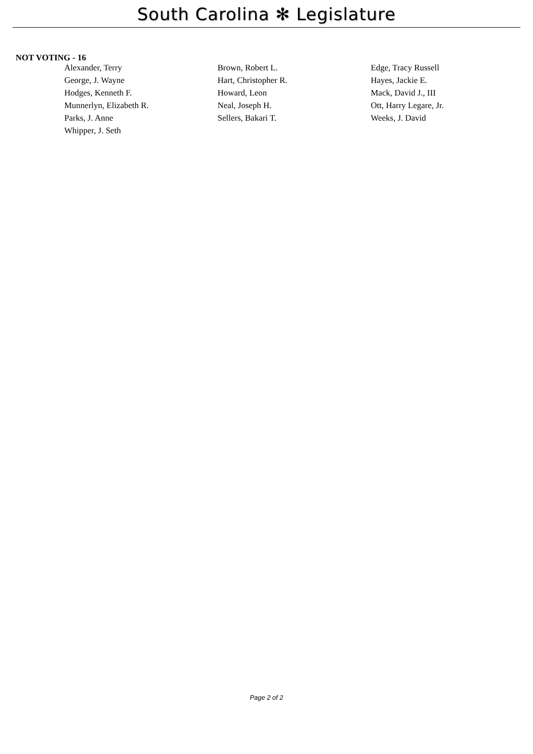South Carolina ✻ Legislature
NOT VOTING - 16
| Alexander, Terry | Brown, Robert L. | Edge, Tracy Russell |
| George, J. Wayne | Hart, Christopher R. | Hayes, Jackie E. |
| Hodges, Kenneth F. | Howard, Leon | Mack, David J., III |
| Munnerlyn, Elizabeth R. | Neal, Joseph H. | Ott, Harry Legare, Jr. |
| Parks, J. Anne | Sellers, Bakari T. | Weeks, J. David |
| Whipper, J. Seth | | |
Page 2 of 2